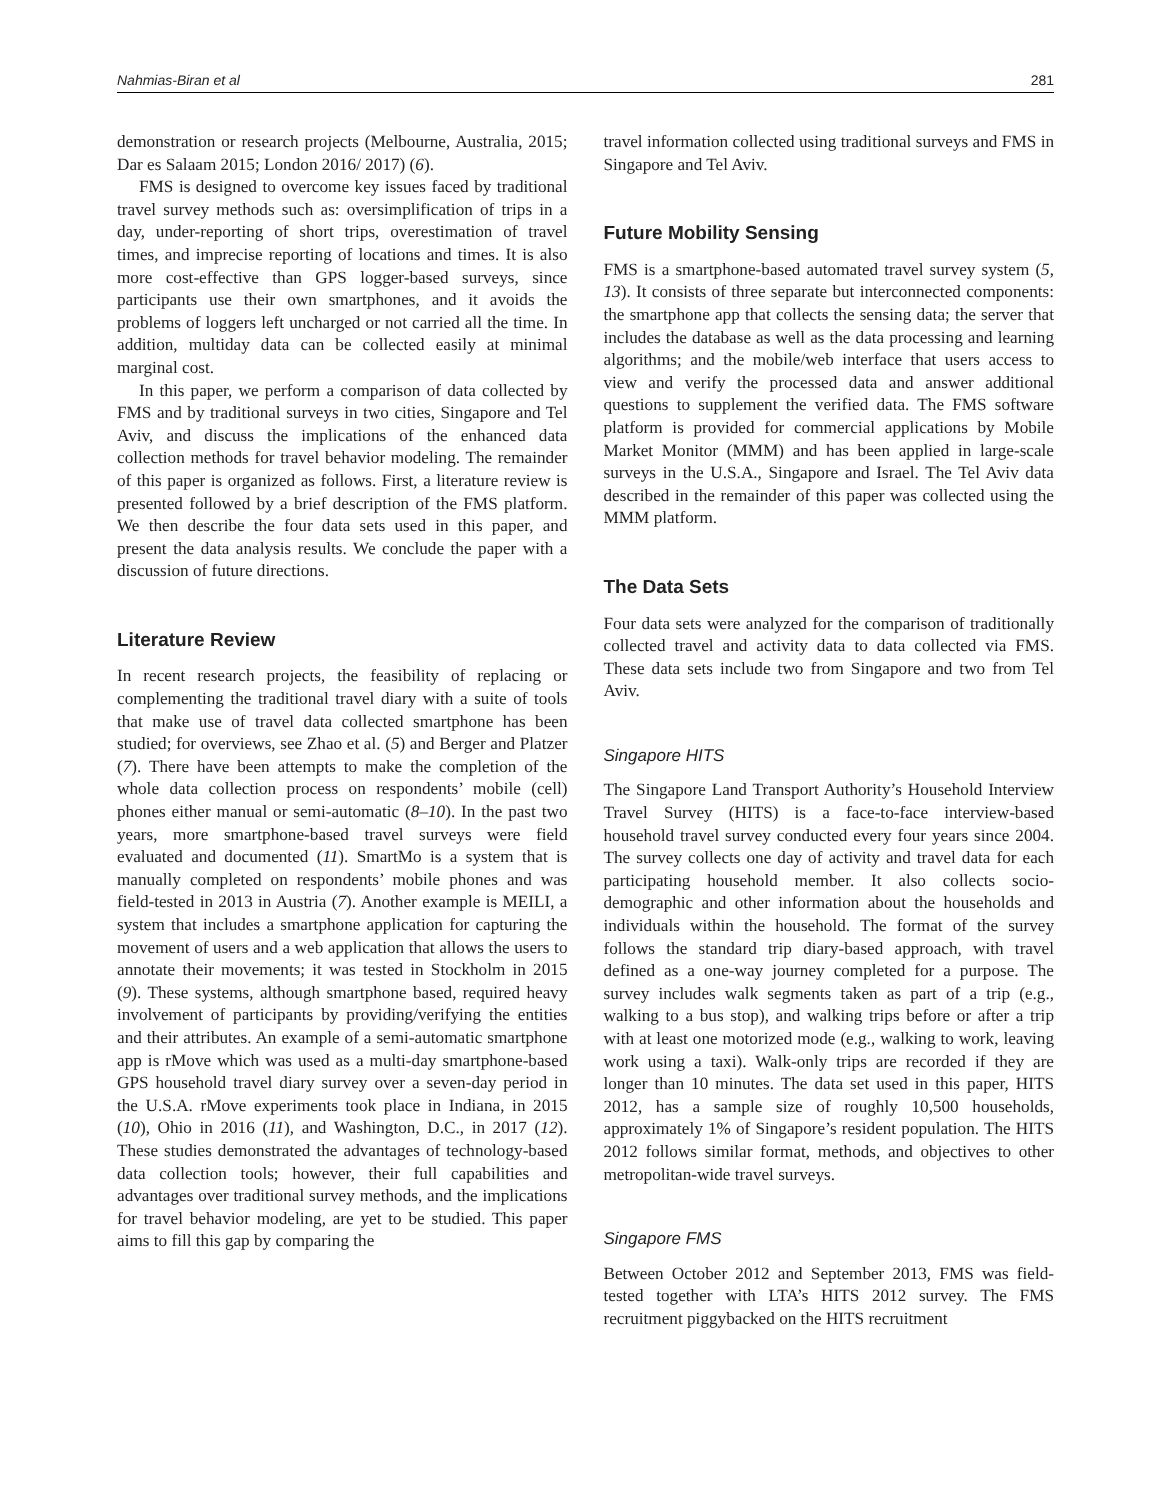Nahmias-Biran et al 281
demonstration or research projects (Melbourne, Australia, 2015; Dar es Salaam 2015; London 2016/ 2017) (6).
FMS is designed to overcome key issues faced by traditional travel survey methods such as: oversimplification of trips in a day, under-reporting of short trips, overestimation of travel times, and imprecise reporting of locations and times. It is also more cost-effective than GPS logger-based surveys, since participants use their own smartphones, and it avoids the problems of loggers left uncharged or not carried all the time. In addition, multiday data can be collected easily at minimal marginal cost.
In this paper, we perform a comparison of data collected by FMS and by traditional surveys in two cities, Singapore and Tel Aviv, and discuss the implications of the enhanced data collection methods for travel behavior modeling. The remainder of this paper is organized as follows. First, a literature review is presented followed by a brief description of the FMS platform. We then describe the four data sets used in this paper, and present the data analysis results. We conclude the paper with a discussion of future directions.
Literature Review
In recent research projects, the feasibility of replacing or complementing the traditional travel diary with a suite of tools that make use of travel data collected smartphone has been studied; for overviews, see Zhao et al. (5) and Berger and Platzer (7). There have been attempts to make the completion of the whole data collection process on respondents’ mobile (cell) phones either manual or semi-automatic (8–10). In the past two years, more smartphone-based travel surveys were field evaluated and documented (11). SmartMo is a system that is manually completed on respondents’ mobile phones and was field-tested in 2013 in Austria (7). Another example is MEILI, a system that includes a smartphone application for capturing the movement of users and a web application that allows the users to annotate their movements; it was tested in Stockholm in 2015 (9). These systems, although smartphone based, required heavy involvement of participants by providing/verifying the entities and their attributes. An example of a semi-automatic smartphone app is rMove which was used as a multi-day smartphone-based GPS household travel diary survey over a seven-day period in the U.S.A. rMove experiments took place in Indiana, in 2015 (10), Ohio in 2016 (11), and Washington, D.C., in 2017 (12). These studies demonstrated the advantages of technology-based data collection tools; however, their full capabilities and advantages over traditional survey methods, and the implications for travel behavior modeling, are yet to be studied. This paper aims to fill this gap by comparing the
travel information collected using traditional surveys and FMS in Singapore and Tel Aviv.
Future Mobility Sensing
FMS is a smartphone-based automated travel survey system (5, 13). It consists of three separate but interconnected components: the smartphone app that collects the sensing data; the server that includes the database as well as the data processing and learning algorithms; and the mobile/web interface that users access to view and verify the processed data and answer additional questions to supplement the verified data. The FMS software platform is provided for commercial applications by Mobile Market Monitor (MMM) and has been applied in large-scale surveys in the U.S.A., Singapore and Israel. The Tel Aviv data described in the remainder of this paper was collected using the MMM platform.
The Data Sets
Four data sets were analyzed for the comparison of traditionally collected travel and activity data to data collected via FMS. These data sets include two from Singapore and two from Tel Aviv.
Singapore HITS
The Singapore Land Transport Authority’s Household Interview Travel Survey (HITS) is a face-to-face interview-based household travel survey conducted every four years since 2004. The survey collects one day of activity and travel data for each participating household member. It also collects socio-demographic and other information about the households and individuals within the household. The format of the survey follows the standard trip diary-based approach, with travel defined as a one-way journey completed for a purpose. The survey includes walk segments taken as part of a trip (e.g., walking to a bus stop), and walking trips before or after a trip with at least one motorized mode (e.g., walking to work, leaving work using a taxi). Walk-only trips are recorded if they are longer than 10 minutes. The data set used in this paper, HITS 2012, has a sample size of roughly 10,500 households, approximately 1% of Singapore’s resident population. The HITS 2012 follows similar format, methods, and objectives to other metropolitan-wide travel surveys.
Singapore FMS
Between October 2012 and September 2013, FMS was field-tested together with LTA’s HITS 2012 survey. The FMS recruitment piggybacked on the HITS recruitment